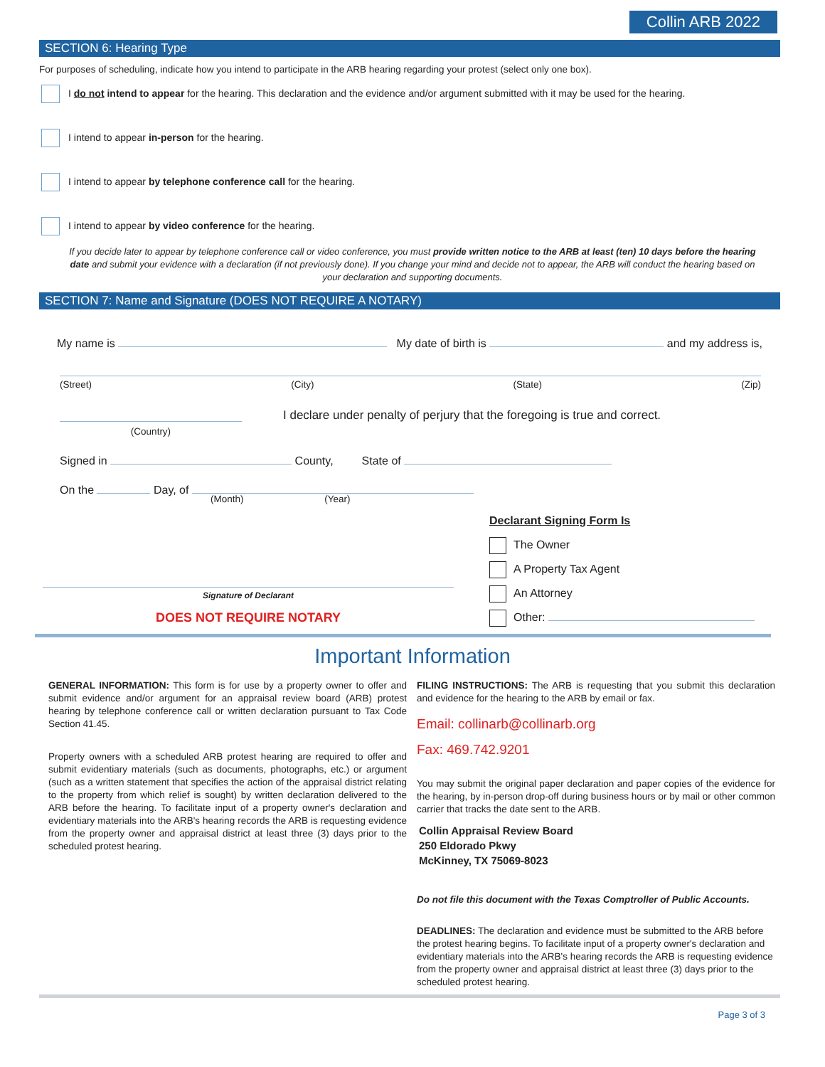Collin ARB 2022
SECTION 6: Hearing Type
For purposes of scheduling, indicate how you intend to participate in the ARB hearing regarding your protest (select only one box).
I do not intend to appear for the hearing. This declaration and the evidence and/or argument submitted with it may be used for the hearing.
I intend to appear in-person for the hearing.
I intend to appear by telephone conference call for the hearing.
I intend to appear by video conference for the hearing.
If you decide later to appear by telephone conference call or video conference, you must provide written notice to the ARB at least (ten) 10 days before the hearing date and submit your evidence with a declaration (if not previously done). If you change your mind and decide not to appear, the ARB will conduct the hearing based on your declaration and supporting documents.
SECTION 7: Name and Signature (DOES NOT REQUIRE A NOTARY)
My name is My date of birth is and my address is,
(Street) (City) (State) (Zip)
(Country)
I declare under penalty of perjury that the foregoing is true and correct.
Signed in County, State of
On the Day, of
(Month) (Year)
Signature of Declarant
DOES NOT REQUIRE NOTARY
Declarant Signing Form Is
The Owner
A Property Tax Agent
An Attorney
Other:
Important Information
GENERAL INFORMATION: This form is for use by a property owner to offer and submit evidence and/or argument for an appraisal review board (ARB) protest hearing by telephone conference call or written declaration pursuant to Tax Code Section 41.45.
Property owners with a scheduled ARB protest hearing are required to offer and submit evidentiary materials (such as documents, photographs, etc.) or argument (such as a written statement that specifies the action of the appraisal district relating to the property from which relief is sought) by written declaration delivered to the ARB before the hearing. To facilitate input of a property owner's declaration and evidentiary materials into the ARB's hearing records the ARB is requesting evidence from the property owner and appraisal district at least three (3) days prior to the scheduled protest hearing.
FILING INSTRUCTIONS: The ARB is requesting that you submit this declaration and evidence for the hearing to the ARB by email or fax.
Email: collinarb@collinarb.org
Fax: 469.742.9201
You may submit the original paper declaration and paper copies of the evidence for the hearing, by in-person drop-off during business hours or by mail or other common carrier that tracks the date sent to the ARB.
Collin Appraisal Review Board
250 Eldorado Pkwy
McKinney, TX 75069-8023
Do not file this document with the Texas Comptroller of Public Accounts.
DEADLINES: The declaration and evidence must be submitted to the ARB before the protest hearing begins. To facilitate input of a property owner's declaration and evidentiary materials into the ARB's hearing records the ARB is requesting evidence from the property owner and appraisal district at least three (3) days prior to the scheduled protest hearing.
Page 3 of 3